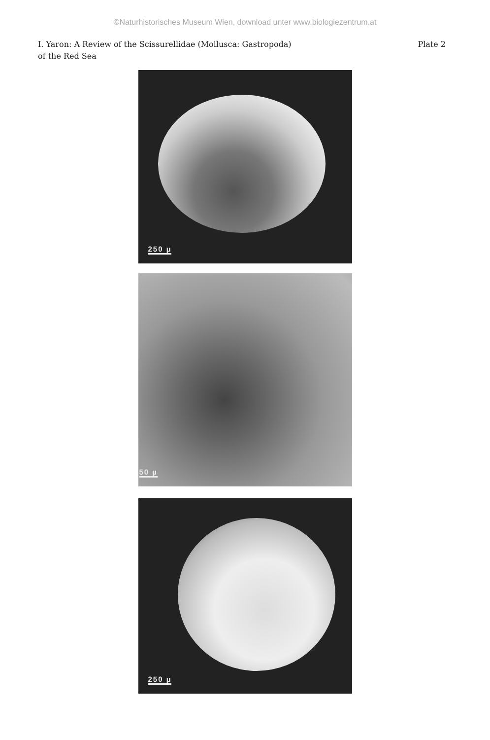©Naturhistorisches Museum Wien, download unter www.biologiezentrum.at
I. Yaron: A Review of the Scissurellidae (Mollusca: Gastropoda)
of the Red Sea
Plate 2
250 µ
50 µ
250 µ